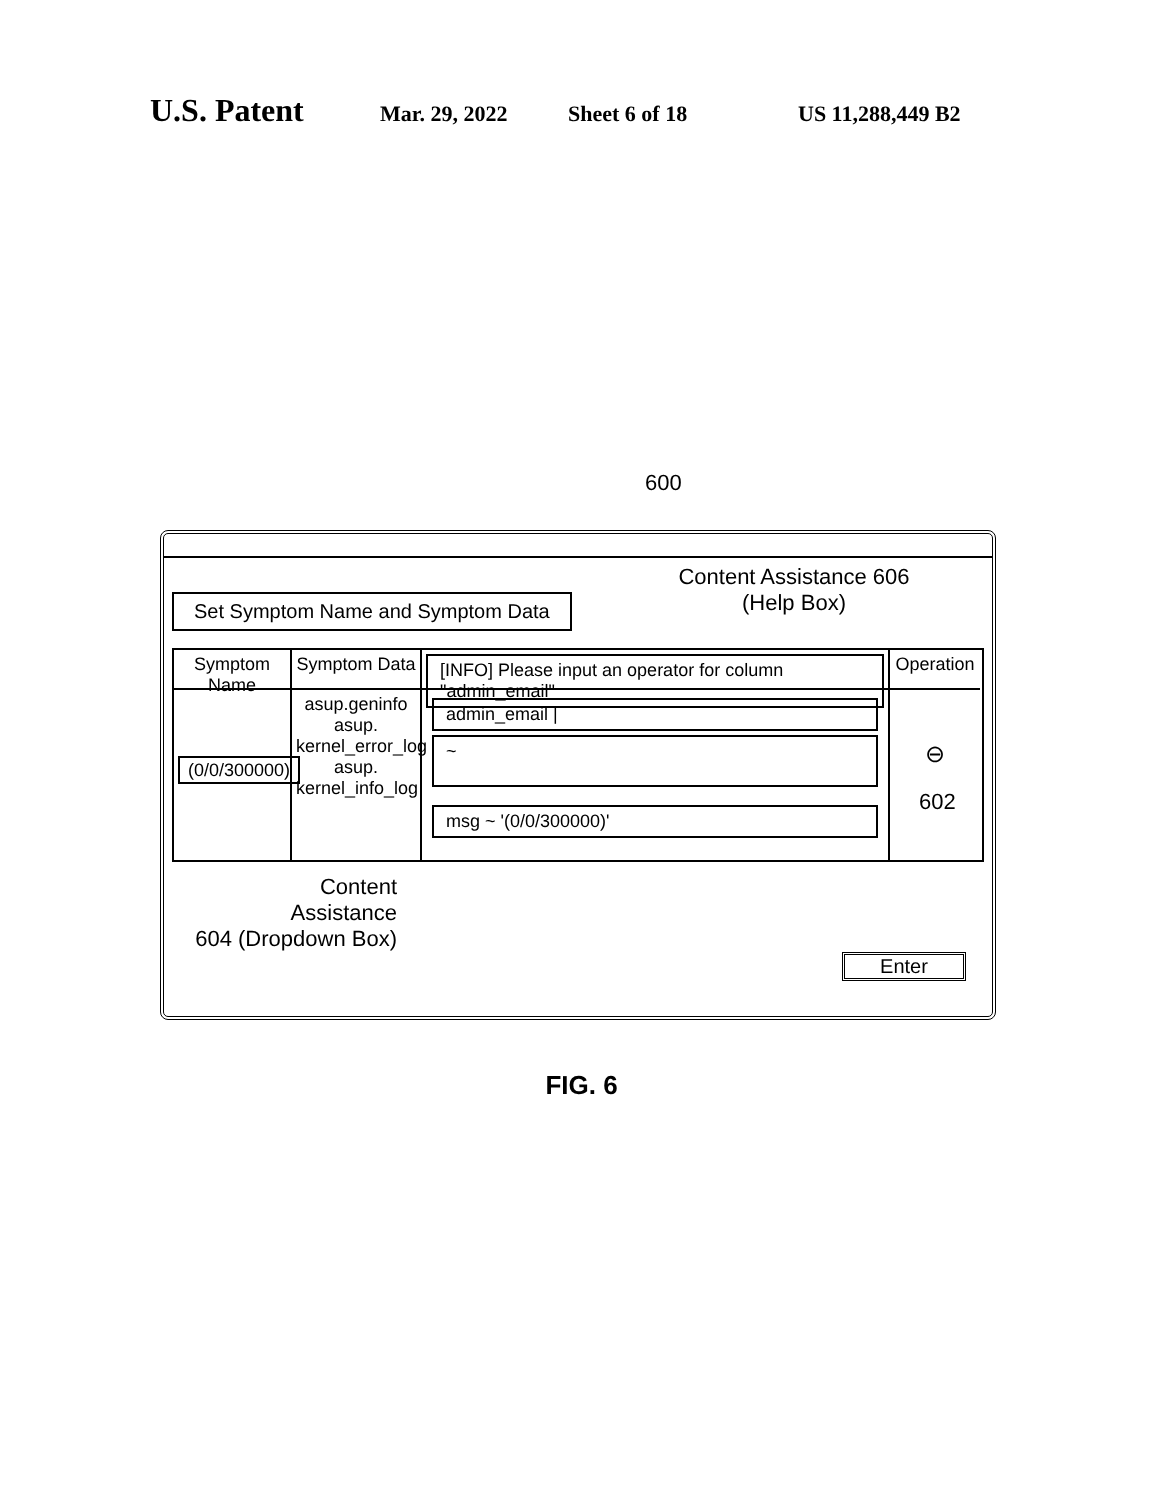U.S. Patent Mar. 29, 2022 Sheet 6 of 18 US 11,288,449 B2
600
Content Assistance 606
(Help Box)
Set Symptom Name and Symptom Data
Symptom Name
Symptom Data
[INFO] Please input an operator for column "admin_email"
Operation
(0/0/300000)
asup.geninfo
asup.
kernel_error_log
asup.
kernel_info_log
admin_email |
~
msg ~ '(0/0/300000)'
⊖
602
Content
Assistance
604 (Dropdown Box)
Enter
FIG. 6